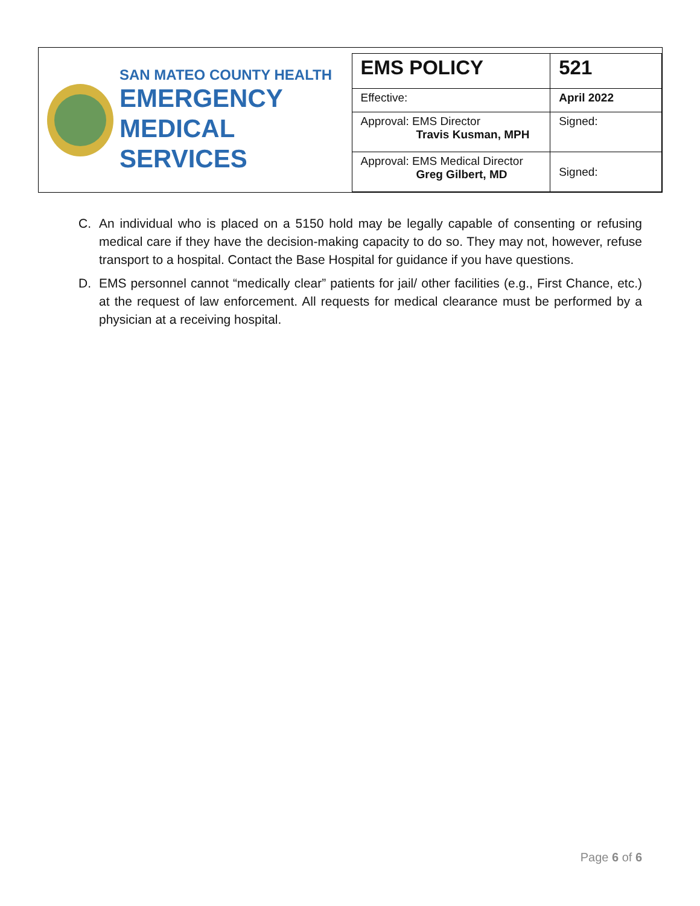SAN MATEO COUNTY HEALTH
EMERGENCY
MEDICAL SERVICES
| EMS POLICY | 521 |
| Effective: | April 2022 |
| Approval: EMS Director Travis Kusman, MPH | Signed: |
| Approval: EMS Medical Director Greg Gilbert, MD | Signed: |
C. An individual who is placed on a 5150 hold may be legally capable of consenting or refusing medical care if they have the decision-making capacity to do so. They may not, however, refuse transport to a hospital. Contact the Base Hospital for guidance if you have questions.
D. EMS personnel cannot “medically clear” patients for jail/ other facilities (e.g., First Chance, etc.) at the request of law enforcement. All requests for medical clearance must be performed by a physician at a receiving hospital.
Page 6 of 6